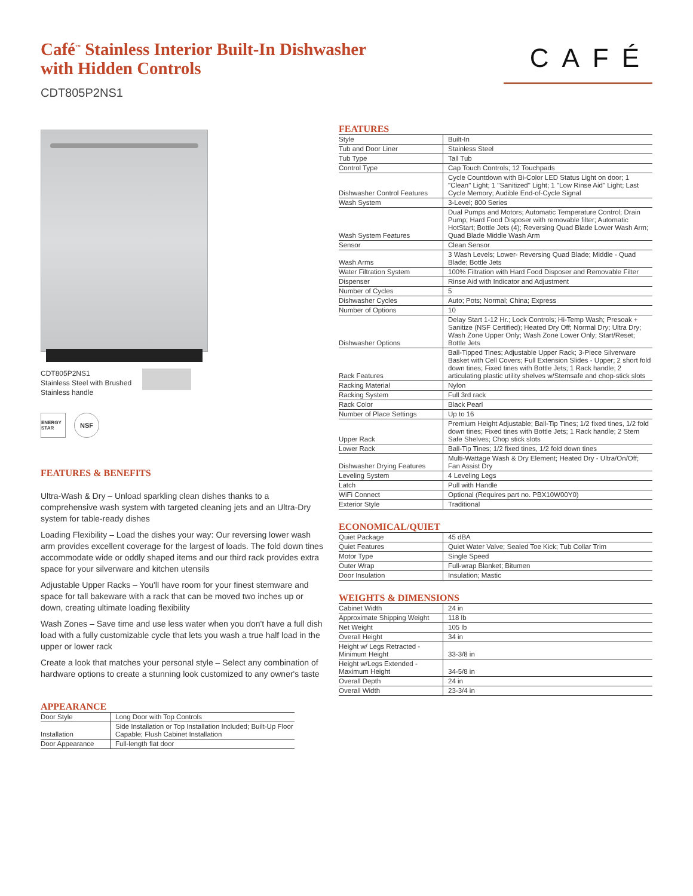Café<sup>™</sup> Stainless Interior Built-In Dishwasher
with Hidden Controls
CDT805P2NS1
CAFÉ
CDT805P2NS1
Stainless Steel with Brushed
Stainless handle
ENERGY STAR
NSF
FEATURES & BENEFITS
Ultra-Wash & Dry – Unload sparkling clean dishes thanks to a comprehensive wash system with targeted cleaning jets and an Ultra-Dry system for table-ready dishes
Loading Flexibility – Load the dishes your way: Our reversing lower wash arm provides excellent coverage for the largest of loads. The fold down tines accommodate wide or oddly shaped items and our third rack provides extra space for your silverware and kitchen utensils
Adjustable Upper Racks – You'll have room for your finest stemware and space for tall bakeware with a rack that can be moved two inches up or down, creating ultimate loading flexibility
Wash Zones – Save time and use less water when you don't have a full dish load with a fully customizable cycle that lets you wash a true half load in the upper or lower rack
Create a look that matches your personal style – Select any combination of hardware options to create a stunning look customized to any owner's taste
APPEARANCE
| Door Style | Long Door with Top Controls |
| Installation | Side Installation or Top Installation Included; Built-Up Floor Capable; Flush Cabinet Installation |
| Door Appearance | Full-length flat door |
FEATURES
| Style | Built-In |
| Tub and Door Liner | Stainless Steel |
| Tub Type | Tall Tub |
| Control Type | Cap Touch Controls; 12 Touchpads |
| Dishwasher Control Features | Cycle Countdown with Bi-Color LED Status Light on door; 1 "Clean" Light; 1 "Sanitized" Light; 1 "Low Rinse Aid" Light; Last Cycle Memory; Audible End-of-Cycle Signal |
| Wash System | 3-Level; 800 Series |
| Wash System Features | Dual Pumps and Motors; Automatic Temperature Control; Drain Pump; Hard Food Disposer with removable filter; Automatic HotStart; Bottle Jets (4); Reversing Quad Blade Lower Wash Arm; Quad Blade Middle Wash Arm |
| Sensor | Clean Sensor |
| Wash Arms | 3 Wash Levels; Lower- Reversing Quad Blade; Middle - Quad Blade; Bottle Jets |
| Water Filtration System | 100% Filtration with Hard Food Disposer and Removable Filter |
| Dispenser | Rinse Aid with Indicator and Adjustment |
| Number of Cycles | 5 |
| Dishwasher Cycles | Auto; Pots; Normal; China; Express |
| Number of Options | 10 |
| Dishwasher Options | Delay Start 1-12 Hr.; Lock Controls; Hi-Temp Wash; Presoak + Sanitize (NSF Certified); Heated Dry Off; Normal Dry; Ultra Dry; Wash Zone Upper Only; Wash Zone Lower Only; Start/Reset; Bottle Jets |
| Rack Features | Ball-Tipped Tines; Adjustable Upper Rack; 3-Piece Silverware Basket with Cell Covers; Full Extension Slides - Upper; 2 short fold down tines; Fixed tines with Bottle Jets; 1 Rack handle; 2 articulating plastic utility shelves w/Stemsafe and chop-stick slots |
| Racking Material | Nylon |
| Racking System | Full 3rd rack |
| Rack Color | Black Pearl |
| Number of Place Settings | Up to 16 |
| Upper Rack | Premium Height Adjustable; Ball-Tip Tines; 1/2 fixed tines, 1/2 fold down tines; Fixed tines with Bottle Jets; 1 Rack handle; 2 Stem Safe Shelves; Chop stick slots |
| Lower Rack | Ball-Tip Tines; 1/2 fixed tines, 1/2 fold down tines |
| Dishwasher Drying Features | Multi-Wattage Wash & Dry Element; Heated Dry - Ultra/On/Off; Fan Assist Dry |
| Leveling System | 4 Leveling Legs |
| Latch | Pull with Handle |
| WiFi Connect | Optional (Requires part no. PBX10W00Y0) |
| Exterior Style | Traditional |
ECONOMICAL/QUIET
| Quiet Package | 45 dBA |
| Quiet Features | Quiet Water Valve; Sealed Toe Kick; Tub Collar Trim |
| Motor Type | Single Speed |
| Outer Wrap | Full-wrap Blanket; Bitumen |
| Door Insulation | Insulation; Mastic |
WEIGHTS & DIMENSIONS
| Cabinet Width | 24 in |
| Approximate Shipping Weight | 118 lb |
| Net Weight | 105 lb |
| Overall Height | 34 in |
| Height w/ Legs Retracted - Minimum Height | 33-3/8 in |
| Height w/Legs Extended - Maximum Height | 34-5/8 in |
| Overall Depth | 24 in |
| Overall Width | 23-3/4 in |